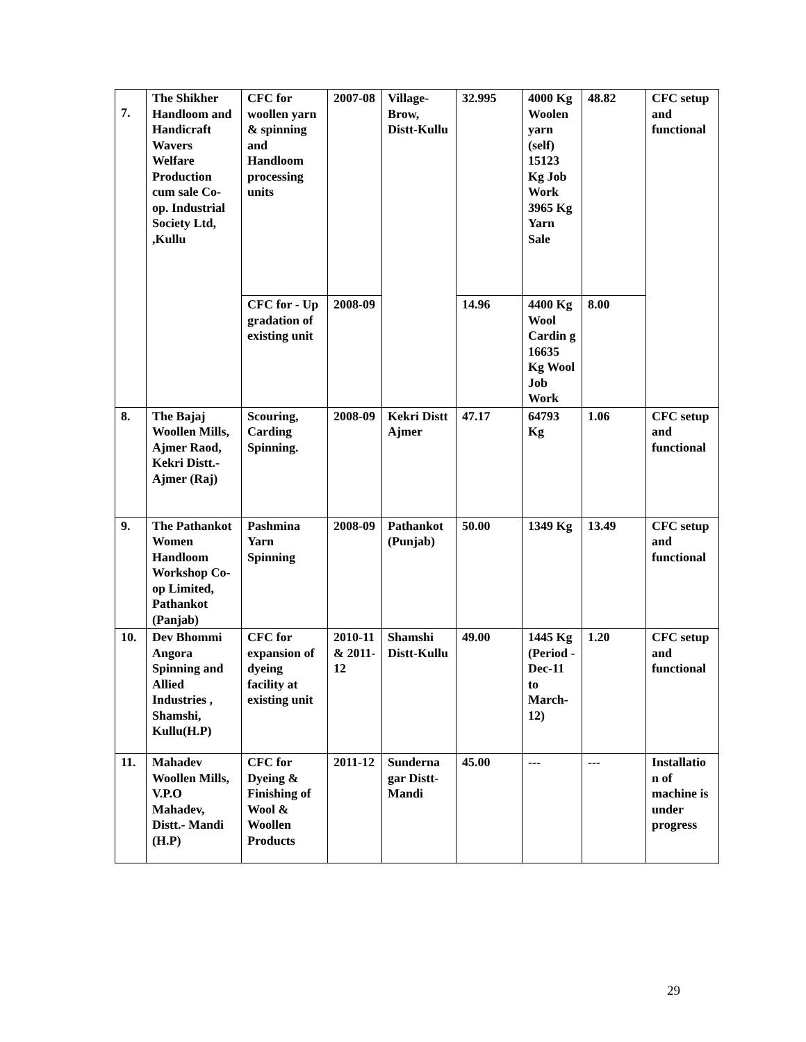| 7. | The Shikher Handloom and Handicraft Wavers Welfare Production cum sale Co-op. Industrial Society Ltd, ,Kullu | CFC for woollen yarn & spinning and Handloom processing units | 2007-08 | Village-Brow, Distt-Kullu | 32.995 | 4000 Kg Woolen yarn (self) 15123 Kg Job Work 3965 Kg Yarn Sale | 48.82 | CFC setup and functional |
| | | CFC for - Up gradation of existing unit | 2008-09 | | 14.96 | 4400 Kg Wool Cardin g 16635 Kg Wool Job Work | 8.00 | |
| 8. | The Bajaj Woollen Mills, Ajmer Raod, Kekri Distt.- Ajmer (Raj) | Scouring, Carding Spinning. | 2008-09 | Kekri Distt Ajmer | 47.17 | 64793 Kg | 1.06 | CFC setup and functional |
| 9. | The Pathankot Women Handloom Workshop Co-op Limited, Pathankot (Panjab) | Pashmina Yarn Spinning | 2008-09 | Pathankot (Punjab) | 50.00 | 1349 Kg | 13.49 | CFC setup and functional |
| 10. | Dev Bhommi Angora Spinning and Allied Industries , Shamshi, Kullu(H.P) | CFC for expansion of dyeing facility at existing unit | 2010-11 & 2011-12 | Shamshi Distt-Kullu | 49.00 | 1445 Kg (Period -Dec-11 to March-12) | 1.20 | CFC setup and functional |
| 11. | Mahadev Woollen Mills, V.P.O Mahadev, Distt.- Mandi (H.P) | CFC for Dyeing & Finishing of Wool & Woollen Products | 2011-12 | Sunderna gar Distt-Mandi | 45.00 | --- | --- | Installatio n of machine is under progress |
29